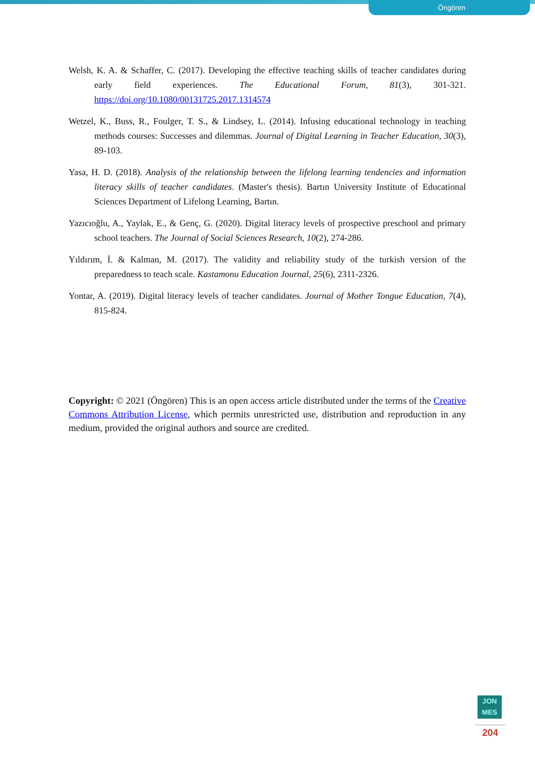Öngören
Welsh, K. A. & Schaffer, C. (2017). Developing the effective teaching skills of teacher candidates during early field experiences. The Educational Forum, 81(3), 301-321. https://doi.org/10.1080/00131725.2017.1314574
Wetzel, K., Buss, R., Foulger, T. S., & Lindsey, L. (2014). Infusing educational technology in teaching methods courses: Successes and dilemmas. Journal of Digital Learning in Teacher Education, 30(3), 89-103.
Yasa, H. D. (2018). Analysis of the relationship between the lifelong learning tendencies and information literacy skills of teacher candidates. (Master's thesis). Bartın University Institute of Educational Sciences Department of Lifelong Learning, Bartın.
Yazıcıoğlu, A., Yaylak, E., & Genç, G. (2020). Digital literacy levels of prospective preschool and primary school teachers. The Journal of Social Sciences Research, 10(2), 274-286.
Yıldırım, İ. & Kalman, M. (2017). The validity and reliability study of the turkish version of the preparedness to teach scale. Kastamonu Education Journal, 25(6), 2311-2326.
Yontar, A. (2019). Digital literacy levels of teacher candidates. Journal of Mother Tongue Education, 7(4), 815-824.
Copyright: © 2021 (Öngören) This is an open access article distributed under the terms of the Creative Commons Attribution License, which permits unrestricted use, distribution and reproduction in any medium, provided the original authors and source are credited.
JON
MES
204